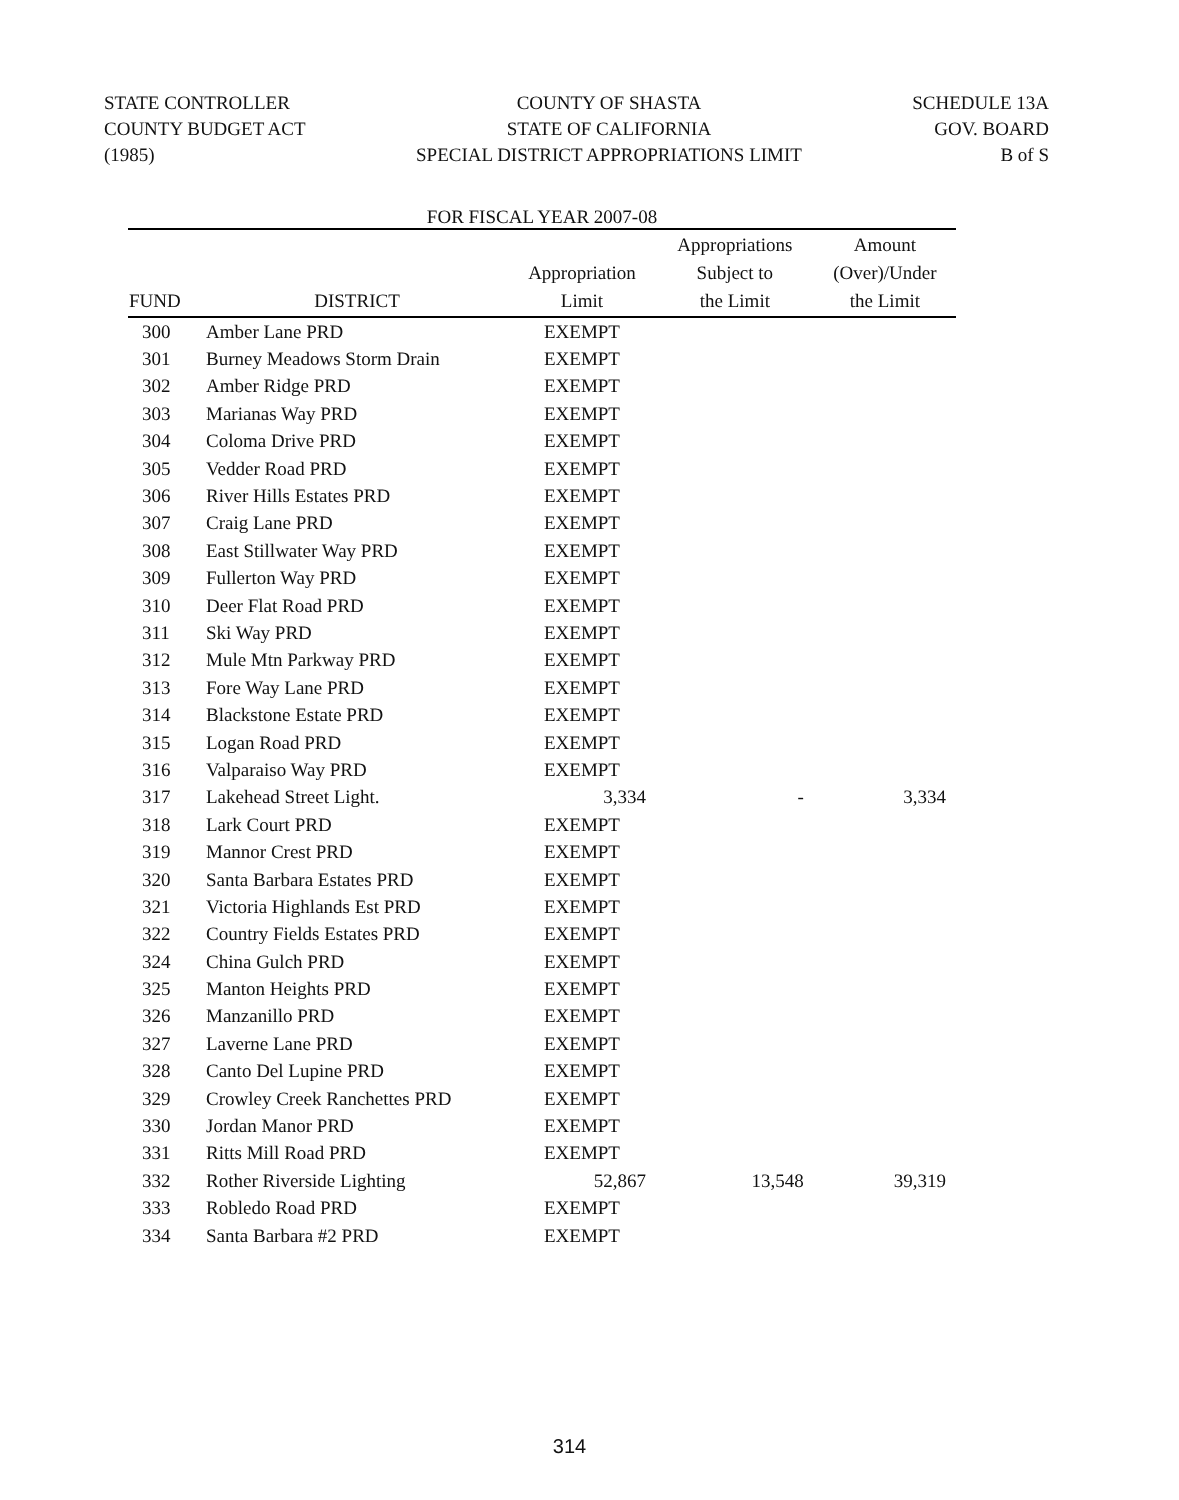STATE CONTROLLER
COUNTY BUDGET ACT
(1985)
COUNTY OF SHASTA
STATE OF CALIFORNIA
SPECIAL DISTRICT APPROPRIATIONS LIMIT
SCHEDULE 13A
GOV. BOARD
B of S
FOR FISCAL YEAR 2007-08
| FUND | DISTRICT | Appropriation Limit | Appropriations Subject to the Limit | Amount (Over)/Under the Limit |
| --- | --- | --- | --- | --- |
| 300 | Amber Lane PRD | EXEMPT | | |
| 301 | Burney Meadows Storm Drain | EXEMPT | | |
| 302 | Amber Ridge PRD | EXEMPT | | |
| 303 | Marianas Way PRD | EXEMPT | | |
| 304 | Coloma Drive PRD | EXEMPT | | |
| 305 | Vedder Road PRD | EXEMPT | | |
| 306 | River Hills Estates PRD | EXEMPT | | |
| 307 | Craig Lane PRD | EXEMPT | | |
| 308 | East Stillwater Way PRD | EXEMPT | | |
| 309 | Fullerton Way PRD | EXEMPT | | |
| 310 | Deer Flat Road PRD | EXEMPT | | |
| 311 | Ski Way PRD | EXEMPT | | |
| 312 | Mule Mtn Parkway PRD | EXEMPT | | |
| 313 | Fore Way Lane PRD | EXEMPT | | |
| 314 | Blackstone Estate PRD | EXEMPT | | |
| 315 | Logan Road PRD | EXEMPT | | |
| 316 | Valparaiso Way PRD | EXEMPT | | |
| 317 | Lakehead Street Light. | 3,334 | - | 3,334 |
| 318 | Lark Court PRD | EXEMPT | | |
| 319 | Mannor Crest PRD | EXEMPT | | |
| 320 | Santa Barbara Estates PRD | EXEMPT | | |
| 321 | Victoria Highlands Est PRD | EXEMPT | | |
| 322 | Country Fields Estates PRD | EXEMPT | | |
| 324 | China Gulch PRD | EXEMPT | | |
| 325 | Manton Heights PRD | EXEMPT | | |
| 326 | Manzanillo PRD | EXEMPT | | |
| 327 | Laverne Lane PRD | EXEMPT | | |
| 328 | Canto Del Lupine PRD | EXEMPT | | |
| 329 | Crowley Creek Ranchettes PRD | EXEMPT | | |
| 330 | Jordan Manor PRD | EXEMPT | | |
| 331 | Ritts Mill Road PRD | EXEMPT | | |
| 332 | Rother Riverside Lighting | 52,867 | 13,548 | 39,319 |
| 333 | Robledo Road PRD | EXEMPT | | |
| 334 | Santa Barbara #2 PRD | EXEMPT | | |
314